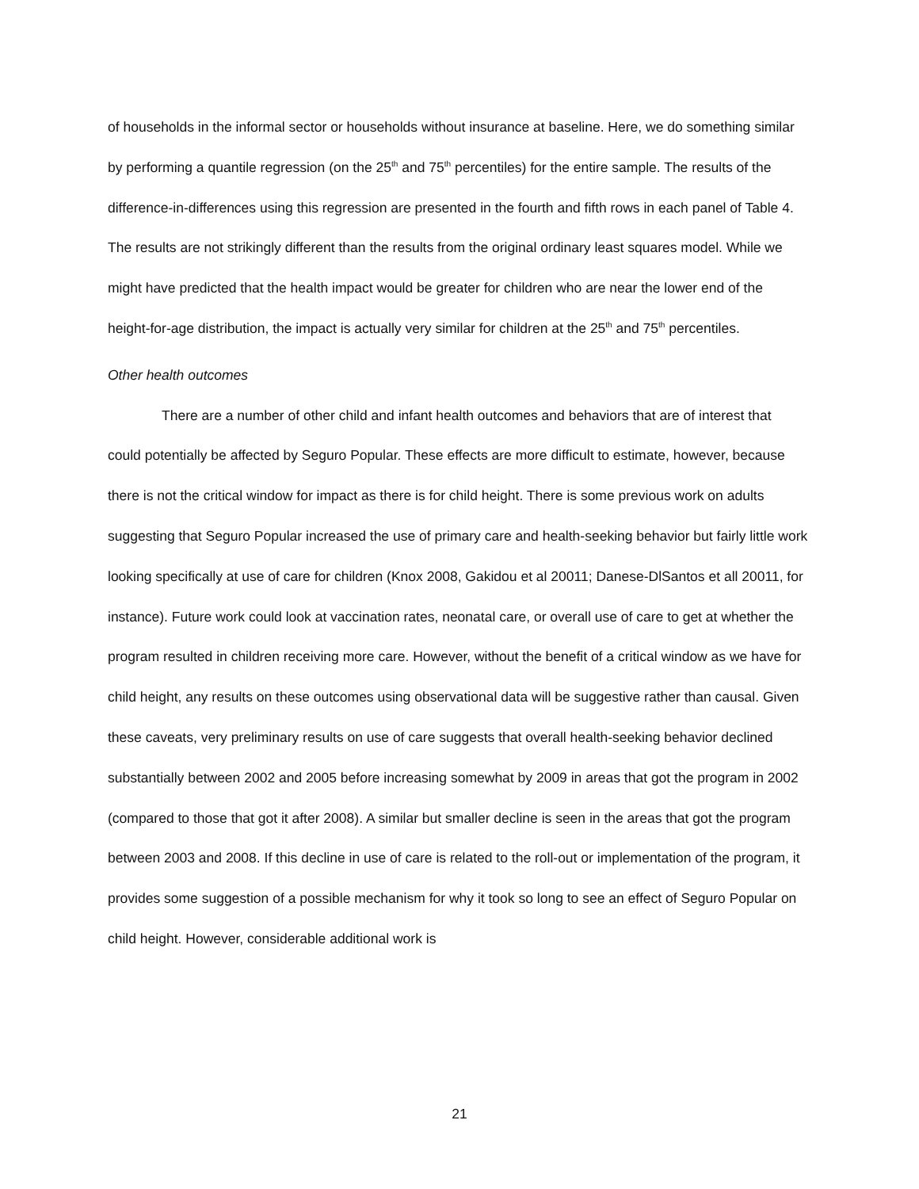of households in the informal sector or households without insurance at baseline. Here, we do something similar by performing a quantile regression (on the 25<sup>th</sup> and 75<sup>th</sup> percentiles) for the entire sample. The results of the difference-in-differences using this regression are presented in the fourth and fifth rows in each panel of Table 4. The results are not strikingly different than the results from the original ordinary least squares model. While we might have predicted that the health impact would be greater for children who are near the lower end of the height-for-age distribution, the impact is actually very similar for children at the 25<sup>th</sup> and 75<sup>th</sup> percentiles.
Other health outcomes
There are a number of other child and infant health outcomes and behaviors that are of interest that could potentially be affected by Seguro Popular. These effects are more difficult to estimate, however, because there is not the critical window for impact as there is for child height. There is some previous work on adults suggesting that Seguro Popular increased the use of primary care and health-seeking behavior but fairly little work looking specifically at use of care for children (Knox 2008, Gakidou et al 20011; Danese-DlSantos et all 20011, for instance). Future work could look at vaccination rates, neonatal care, or overall use of care to get at whether the program resulted in children receiving more care. However, without the benefit of a critical window as we have for child height, any results on these outcomes using observational data will be suggestive rather than causal. Given these caveats, very preliminary results on use of care suggests that overall health-seeking behavior declined substantially between 2002 and 2005 before increasing somewhat by 2009 in areas that got the program in 2002 (compared to those that got it after 2008). A similar but smaller decline is seen in the areas that got the program between 2003 and 2008. If this decline in use of care is related to the roll-out or implementation of the program, it provides some suggestion of a possible mechanism for why it took so long to see an effect of Seguro Popular on child height. However, considerable additional work is
21